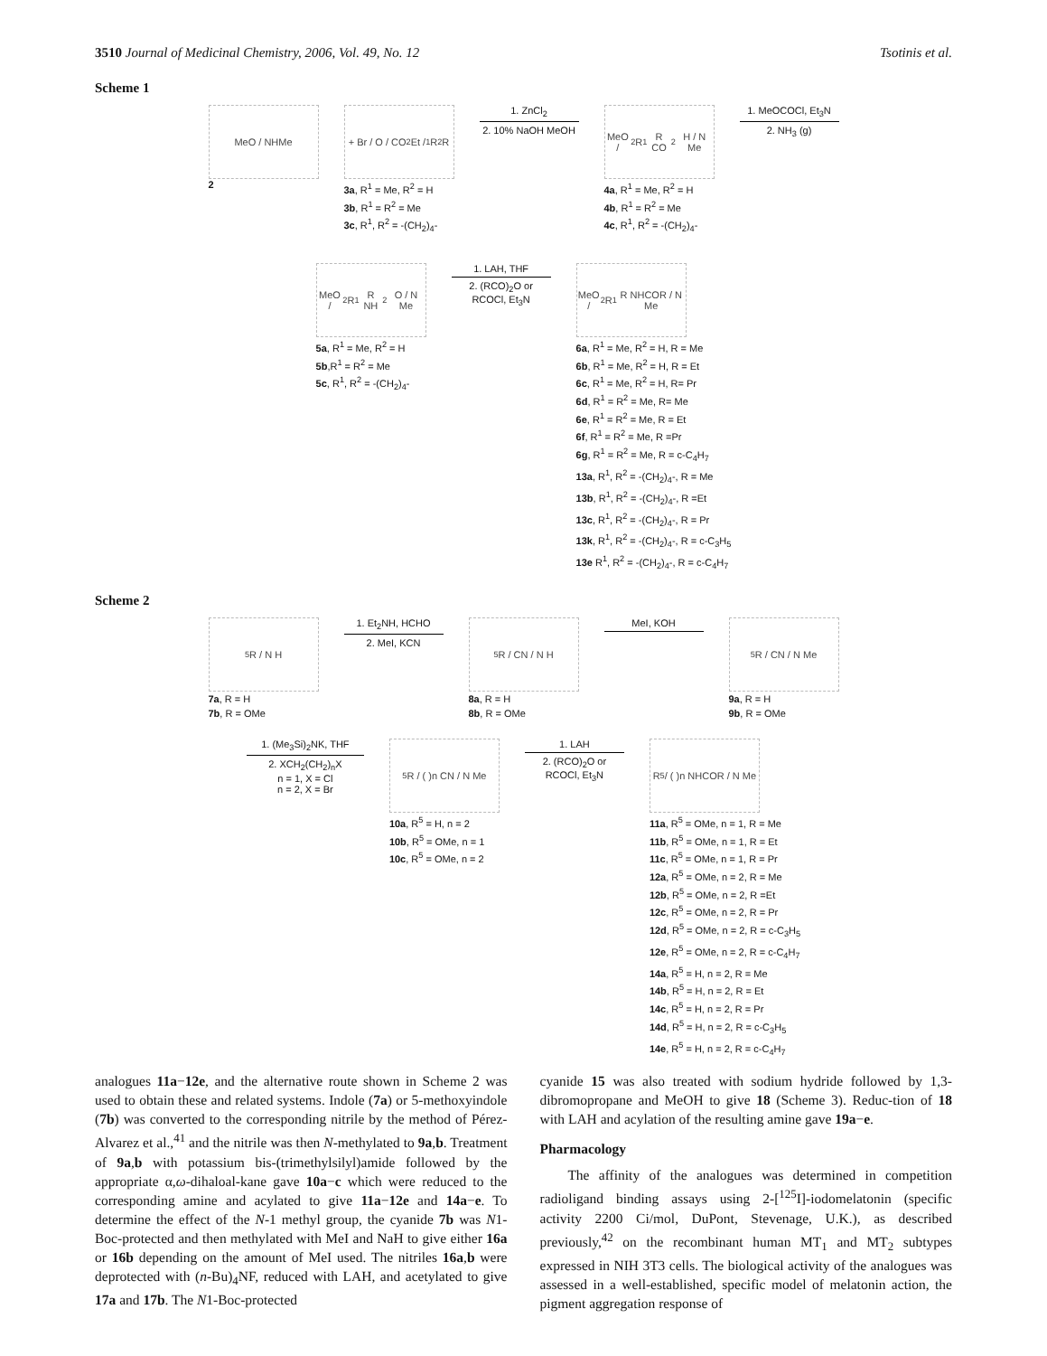3510 Journal of Medicinal Chemistry, 2006, Vol. 49, No. 12 Tsotinis et al.
Scheme 1
MeO / NHMe
2
+ Br / O / CO<sub>2</sub>Et / <sup>1</sup>R <sup>2</sup>R
3a, R<sup>1</sup> = Me, R<sup>2</sup> = H
3b, R<sup>1</sup> = R<sup>2</sup> = Me
3c, R<sup>1</sup>, R<sup>2</sup> = -(CH<sub>2</sub>)<sub>4</sub>-
1. ZnCl<sub>2</sub>
2. 10% NaOH MeOH
MeO / <sup>2</sup>R <sup>1</sup>R CO<sub>2</sub>H / N Me
4a, R<sup>1</sup> = Me, R<sup>2</sup> = H
4b, R<sup>1</sup> = R<sup>2</sup> = Me
4c, R<sup>1</sup>, R<sup>2</sup> = -(CH<sub>2</sub>)<sub>4</sub>-
1. MeOCOCl, Et<sub>3</sub>N
2. NH<sub>3</sub> (g)
MeO / <sup>2</sup>R <sup>1</sup>R NH<sub>2</sub> O / N Me
5a, R<sup>1</sup> = Me, R<sup>2</sup> = H
5b,R<sup>1</sup> = R<sup>2</sup> = Me
5c, R<sup>1</sup>, R<sup>2</sup> = -(CH<sub>2</sub>)<sub>4</sub>-
1. LAH, THF
2. (RCO)<sub>2</sub>O or RCOCl, Et<sub>3</sub>N
MeO / <sup>2</sup>R <sup>1</sup>R NHCOR / N Me
6a, R<sup>1</sup> = Me, R<sup>2</sup> = H, R = Me
6b, R<sup>1</sup> = Me, R<sup>2</sup> = H, R = Et
6c, R<sup>1</sup> = Me, R<sup>2</sup> = H, R= Pr
6d, R<sup>1</sup> = R<sup>2</sup> = Me, R= Me
6e, R<sup>1</sup> = R<sup>2</sup> = Me, R = Et
6f, R<sup>1</sup> = R<sup>2</sup> = Me, R =Pr
6g, R<sup>1</sup> = R<sup>2</sup> = Me, R = c-C<sub>4</sub>H<sub>7</sub>
13a, R<sup>1</sup>, R<sup>2</sup> = -(CH<sub>2</sub>)<sub>4</sub>-, R = Me
13b, R<sup>1</sup>, R<sup>2</sup> = -(CH<sub>2</sub>)<sub>4</sub>-, R =Et
13c, R<sup>1</sup>, R<sup>2</sup> = -(CH<sub>2</sub>)<sub>4</sub>-, R = Pr
13k, R<sup>1</sup>, R<sup>2</sup> = -(CH<sub>2</sub>)<sub>4</sub>-, R = c-C<sub>3</sub>H<sub>5</sub>
13e R<sup>1</sup>, R<sup>2</sup> = -(CH<sub>2</sub>)<sub>4</sub>-, R = c-C<sub>4</sub>H<sub>7</sub>
Scheme 2
<sup>5</sup> R / N H
7a, R = H
7b, R = OMe
1. Et<sub>2</sub>NH, HCHO
2. MeI, KCN
<sup>5</sup> R / CN / N H
8a, R = H
8b, R = OMe
MeI, KOH
<sup>5</sup> R / CN / N Me
9a, R = H
9b, R = OMe
1. (Me<sub>3</sub>Si)<sub>2</sub>NK, THF
2. XCH<sub>2</sub>(CH<sub>2</sub>)<sub>n</sub>X
n = 1, X = Cl
n = 2, X = Br
<sup>5</sup> R / ( )n CN / N Me
10a, R<sup>5</sup> = H, n = 2
10b, R<sup>5</sup> = OMe, n = 1
10c, R<sup>5</sup> = OMe, n = 2
1. LAH
2. (RCO)<sub>2</sub>O or RCOCl, Et<sub>3</sub>N
R<sub>5</sub> / ( )n NHCOR / N Me
11a, R<sup>5</sup> = OMe, n = 1, R = Me
11b, R<sup>5</sup> = OMe, n = 1, R = Et
11c, R<sup>5</sup> = OMe, n = 1, R = Pr
12a, R<sup>5</sup> = OMe, n = 2, R = Me
12b, R<sup>5</sup> = OMe, n = 2, R =Et
12c, R<sup>5</sup> = OMe, n = 2, R = Pr
12d, R<sup>5</sup> = OMe, n = 2, R = c-C<sub>3</sub>H<sub>5</sub>
12e, R<sup>5</sup> = OMe, n = 2, R = c-C<sub>4</sub>H<sub>7</sub>
14a, R<sup>5</sup> = H, n = 2, R = Me
14b, R<sup>5</sup> = H, n = 2, R = Et
14c, R<sup>5</sup> = H, n = 2, R = Pr
14d, R<sup>5</sup> = H, n = 2, R = c-C<sub>3</sub>H<sub>5</sub>
14e, R<sup>5</sup> = H, n = 2, R = c-C<sub>4</sub>H<sub>7</sub>
analogues 11a−12e, and the alternative route shown in Scheme 2 was used to obtain these and related systems. Indole (7a) or 5-methoxyindole (7b) was converted to the corresponding nitrile by the method of Pérez-Alvarez et al.,<sup>41</sup> and the nitrile was then N-methylated to 9a,b. Treatment of 9a,b with potassium bis-(trimethylsilyl)amide followed by the appropriate α,ω-dihaloal-kane gave 10a−c which were reduced to the corresponding amine and acylated to give 11a−12e and 14a−e. To determine the effect of the N-1 methyl group, the cyanide 7b was N1-Boc-protected and then methylated with MeI and NaH to give either 16a or 16b depending on the amount of MeI used. The nitriles 16a,b were deprotected with (n-Bu)<sub>4</sub>NF, reduced with LAH, and acetylated to give 17a and 17b. The N1-Boc-protected
cyanide 15 was also treated with sodium hydride followed by 1,3-dibromopropane and MeOH to give 18 (Scheme 3). Reduc-tion of 18 with LAH and acylation of the resulting amine gave 19a−e.
Pharmacology
The affinity of the analogues was determined in competition radioligand binding assays using 2-[<sup>125</sup>I]-iodomelatonin (specific activity 2200 Ci/mol, DuPont, Stevenage, U.K.), as described previously,<sup>42</sup> on the recombinant human MT<sub>1</sub> and MT<sub>2</sub> subtypes expressed in NIH 3T3 cells. The biological activity of the analogues was assessed in a well-established, specific model of melatonin action, the pigment aggregation response of